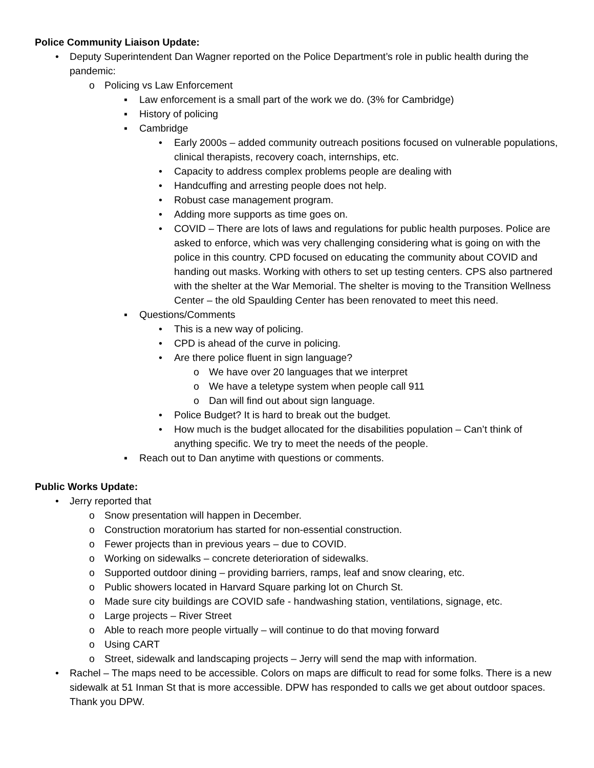Police Community Liaison Update:
• Deputy Superintendent Dan Wagner reported on the Police Department’s role in public health during the pandemic:
o Policing vs Law Enforcement
▪ Law enforcement is a small part of the work we do. (3% for Cambridge)
▪ History of policing
▪ Cambridge
• Early 2000s – added community outreach positions focused on vulnerable populations, clinical therapists, recovery coach, internships, etc.
• Capacity to address complex problems people are dealing with
• Handcuffing and arresting people does not help.
• Robust case management program.
• Adding more supports as time goes on.
• COVID – There are lots of laws and regulations for public health purposes. Police are asked to enforce, which was very challenging considering what is going on with the police in this country. CPD focused on educating the community about COVID and handing out masks. Working with others to set up testing centers. CPS also partnered with the shelter at the War Memorial. The shelter is moving to the Transition Wellness Center – the old Spaulding Center has been renovated to meet this need.
▪ Questions/Comments
• This is a new way of policing.
• CPD is ahead of the curve in policing.
• Are there police fluent in sign language?
o We have over 20 languages that we interpret
o We have a teletype system when people call 911
o Dan will find out about sign language.
• Police Budget? It is hard to break out the budget.
• How much is the budget allocated for the disabilities population – Can’t think of anything specific. We try to meet the needs of the people.
▪ Reach out to Dan anytime with questions or comments.
Public Works Update:
• Jerry reported that
o Snow presentation will happen in December.
o Construction moratorium has started for non-essential construction.
o Fewer projects than in previous years – due to COVID.
o Working on sidewalks – concrete deterioration of sidewalks.
o Supported outdoor dining – providing barriers, ramps, leaf and snow clearing, etc.
o Public showers located in Harvard Square parking lot on Church St.
o Made sure city buildings are COVID safe - handwashing station, ventilations, signage, etc.
o Large projects – River Street
o Able to reach more people virtually – will continue to do that moving forward
o Using CART
o Street, sidewalk and landscaping projects – Jerry will send the map with information.
• Rachel – The maps need to be accessible. Colors on maps are difficult to read for some folks. There is a new sidewalk at 51 Inman St that is more accessible. DPW has responded to calls we get about outdoor spaces. Thank you DPW.